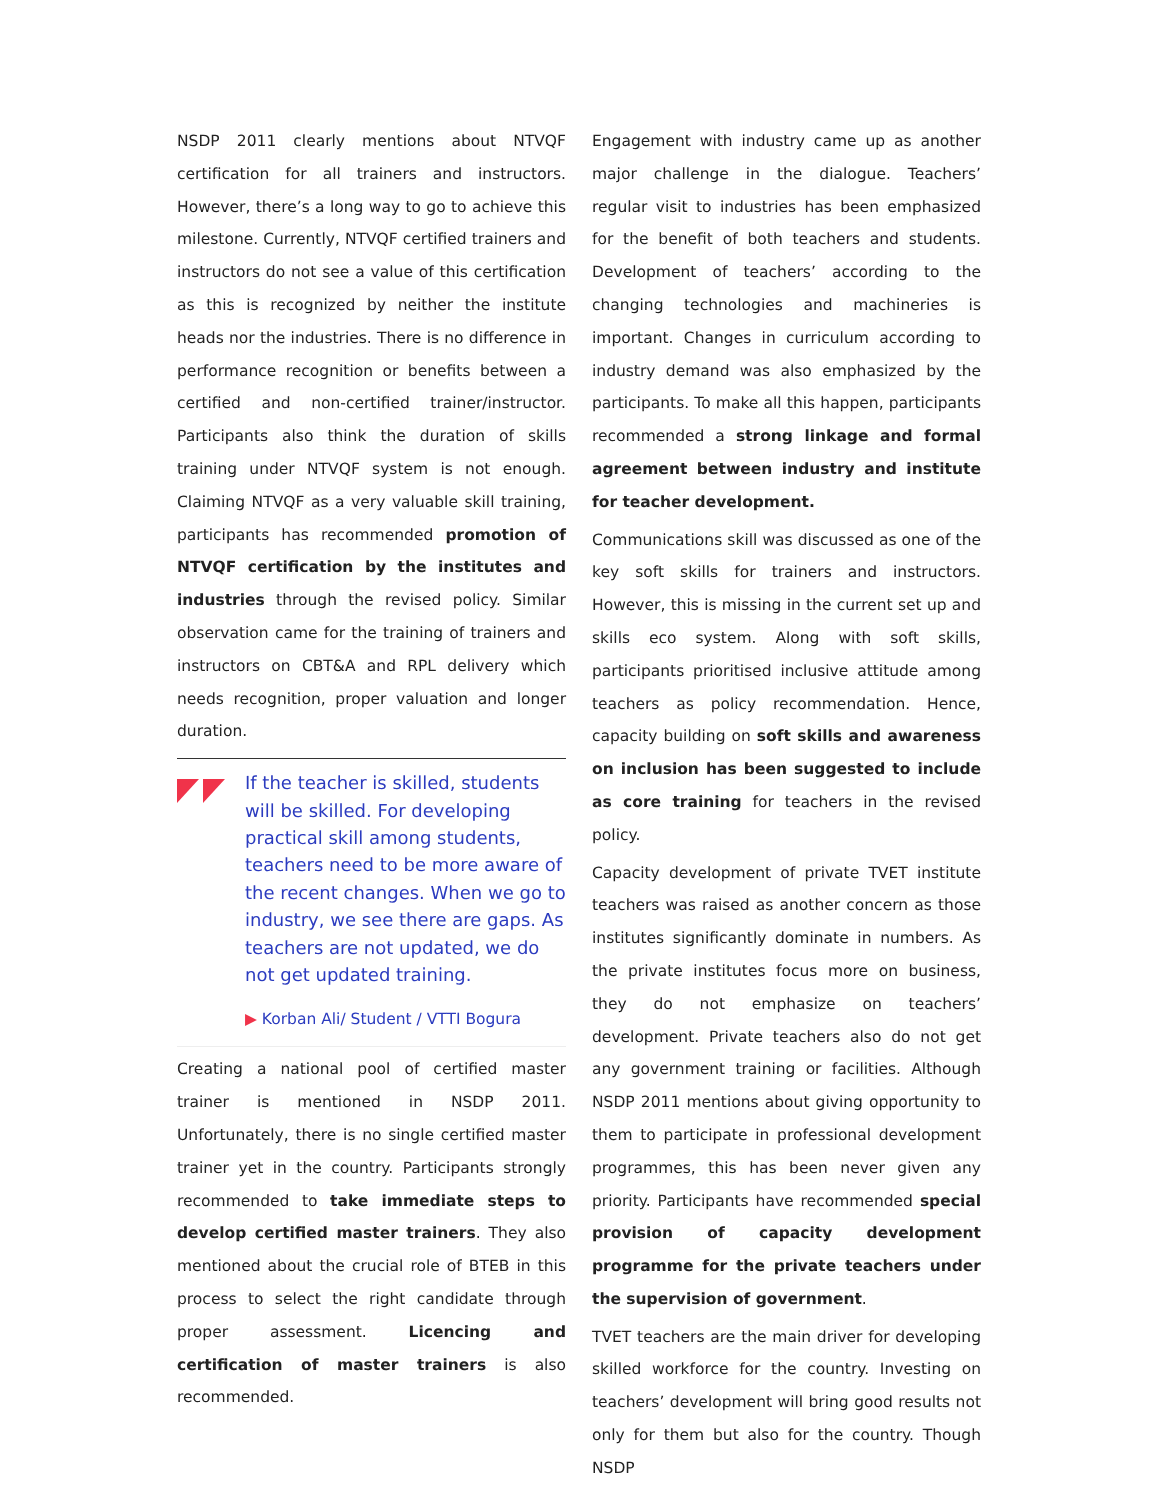NSDP 2011 clearly mentions about NTVQF certification for all trainers and instructors. However, there’s a long way to go to achieve this milestone. Currently, NTVQF certified trainers and instructors do not see a value of this certification as this is recognized by neither the institute heads nor the industries. There is no difference in performance recognition or benefits between a certified and non-certified trainer/instructor. Participants also think the duration of skills training under NTVQF system is not enough. Claiming NTVQF as a very valuable skill training, participants has recommended promotion of NTVQF certification by the institutes and industries through the revised policy. Similar observation came for the training of trainers and instructors on CBT&A and RPL delivery which needs recognition, proper valuation and longer duration.
If the teacher is skilled, students will be skilled. For developing practical skill among students, teachers need to be more aware of the recent changes. When we go to industry, we see there are gaps. As teachers are not updated, we do not get updated training.
▶ Korban Ali/ Student / VTTI Bogura
Creating a national pool of certified master trainer is mentioned in NSDP 2011. Unfortunately, there is no single certified master trainer yet in the country. Participants strongly recommended to take immediate steps to develop certified master trainers. They also mentioned about the crucial role of BTEB in this process to select the right candidate through proper assessment. Licencing and certification of master trainers is also recommended.
Engagement with industry came up as another major challenge in the dialogue. Teachers’ regular visit to industries has been emphasized for the benefit of both teachers and students. Development of teachers’ according to the changing technologies and machineries is important. Changes in curriculum according to industry demand was also emphasized by the participants. To make all this happen, participants recommended a strong linkage and formal agreement between industry and institute for teacher development.
Communications skill was discussed as one of the key soft skills for trainers and instructors. However, this is missing in the current set up and skills eco system. Along with soft skills, participants prioritised inclusive attitude among teachers as policy recommendation. Hence, capacity building on soft skills and awareness on inclusion has been suggested to include as core training for teachers in the revised policy.
Capacity development of private TVET institute teachers was raised as another concern as those institutes significantly dominate in numbers. As the private institutes focus more on business, they do not emphasize on teachers’ development. Private teachers also do not get any government training or facilities. Although NSDP 2011 mentions about giving opportunity to them to participate in professional development programmes, this has been never given any priority. Participants have recommended special provision of capacity development programme for the private teachers under the supervision of government.
TVET teachers are the main driver for developing skilled workforce for the country. Investing on teachers’ development will bring good results not only for them but also for the country. Though NSDP